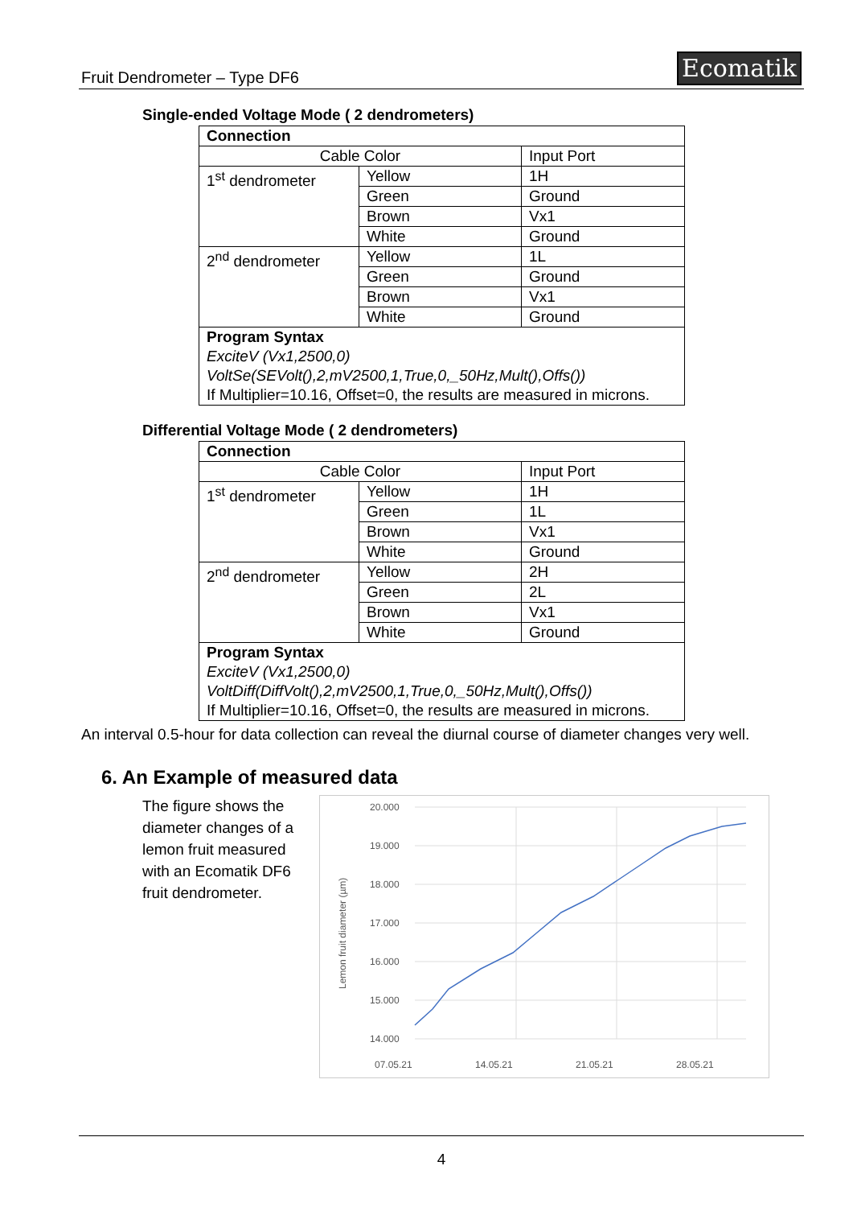Fruit Dendrometer – Type DF6 Ecomatik
Single-ended Voltage Mode ( 2 dendrometers)
| Connection | | |
| Cable Color | | Input Port |
| 1<sup>st</sup> dendrometer | Yellow | 1H |
| | Green | Ground |
| | Brown | Vx1 |
| | White | Ground |
| 2<sup>nd</sup> dendrometer | Yellow | 1L |
| | Green | Ground |
| | Brown | Vx1 |
| | White | Ground |
| Program Syntax ExciteV (Vx1,2500,0) VoltSe(SEVolt(),2,mV2500,1,True,0,_50Hz,Mult(),Offs()) If Multiplier=10.16, Offset=0, the results are measured in microns. | | |
Differential Voltage Mode ( 2 dendrometers)
| Connection | | |
| Cable Color | | Input Port |
| 1<sup>st</sup> dendrometer | Yellow | 1H |
| | Green | 1L |
| | Brown | Vx1 |
| | White | Ground |
| 2<sup>nd</sup> dendrometer | Yellow | 2H |
| | Green | 2L |
| | Brown | Vx1 |
| | White | Ground |
| Program Syntax ExciteV (Vx1,2500,0) VoltDiff(DiffVolt(),2,mV2500,1,True,0,_50Hz,Mult(),Offs()) If Multiplier=10.16, Offset=0, the results are measured in microns. | | |
An interval 0.5-hour for data collection can reveal the diurnal course of diameter changes very well.
6. An Example of measured data
The figure shows the diameter changes of a lemon fruit measured with an Ecomatik DF6 fruit dendrometer.
Lemon fruit diameter (µm)
20.000
19.000
18.000
17.000
16.000
15.000
14.000
07.05.21
14.05.21
21.05.21
28.05.21
4